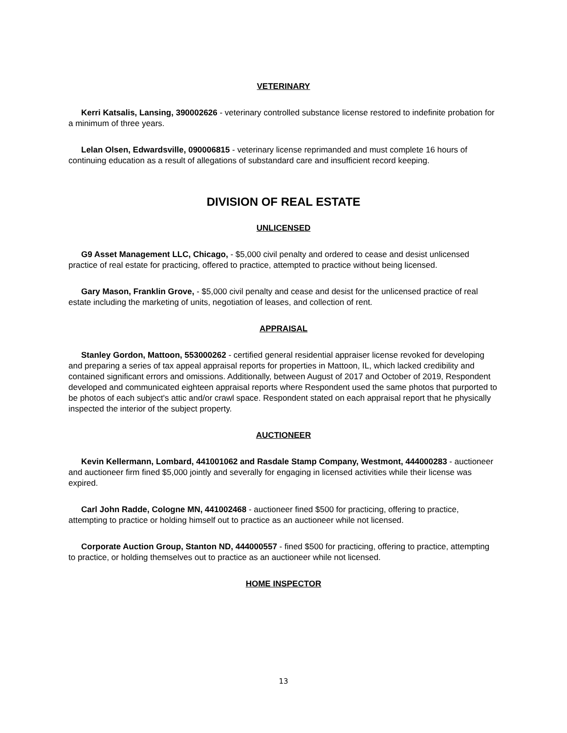VETERINARY
Kerri Katsalis, Lansing, 390002626 - veterinary controlled substance license restored to indefinite probation for a minimum of three years.
Lelan Olsen, Edwardsville, 090006815 - veterinary license reprimanded and must complete 16 hours of continuing education as a result of allegations of substandard care and insufficient record keeping.
DIVISION OF REAL ESTATE
UNLICENSED
G9 Asset Management LLC, Chicago, - $5,000 civil penalty and ordered to cease and desist unlicensed practice of real estate for practicing, offered to practice, attempted to practice without being licensed.
Gary Mason, Franklin Grove, - $5,000 civil penalty and cease and desist for the unlicensed practice of real estate including the marketing of units, negotiation of leases, and collection of rent.
APPRAISAL
Stanley Gordon, Mattoon, 553000262 - certified general residential appraiser license revoked for developing and preparing a series of tax appeal appraisal reports for properties in Mattoon, IL, which lacked credibility and contained significant errors and omissions. Additionally, between August of 2017 and October of 2019, Respondent developed and communicated eighteen appraisal reports where Respondent used the same photos that purported to be photos of each subject's attic and/or crawl space. Respondent stated on each appraisal report that he physically inspected the interior of the subject property.
AUCTIONEER
Kevin Kellermann, Lombard, 441001062 and Rasdale Stamp Company, Westmont, 444000283 - auctioneer and auctioneer firm fined $5,000 jointly and severally for engaging in licensed activities while their license was expired.
Carl John Radde, Cologne MN, 441002468 - auctioneer fined $500 for practicing, offering to practice, attempting to practice or holding himself out to practice as an auctioneer while not licensed.
Corporate Auction Group, Stanton ND, 444000557 - fined $500 for practicing, offering to practice, attempting to practice, or holding themselves out to practice as an auctioneer while not licensed.
HOME INSPECTOR
13